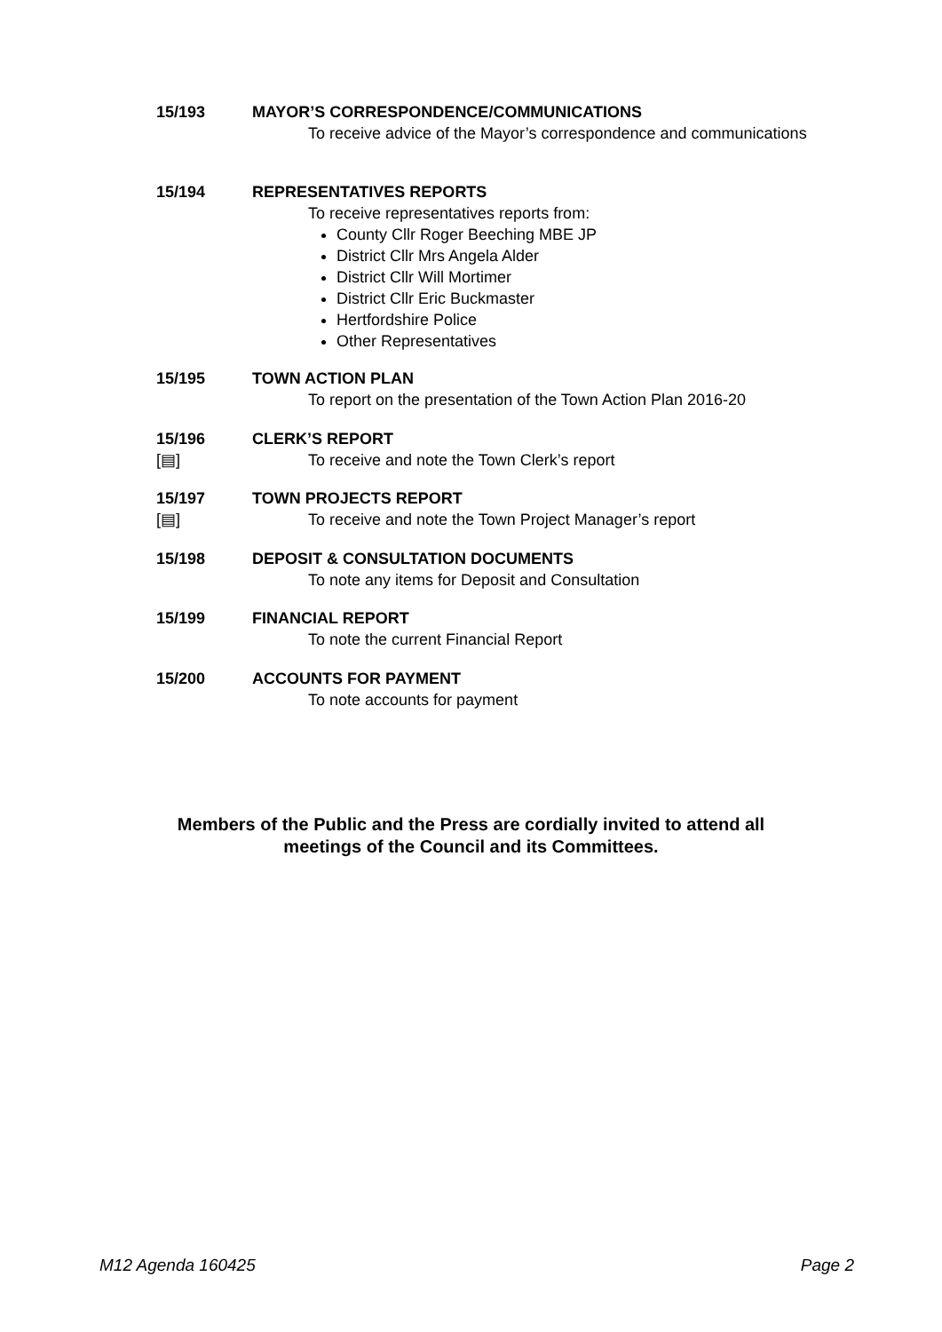15/193 MAYOR’S CORRESPONDENCE/COMMUNICATIONS
To receive advice of the Mayor’s correspondence and communications
15/194 REPRESENTATIVES REPORTS
To receive representatives reports from:
County Cllr Roger Beeching MBE JP
District Cllr Mrs Angela Alder
District Cllr Will Mortimer
District Cllr Eric Buckmaster
Hertfordshire Police
Other Representatives
15/195 TOWN ACTION PLAN
To report on the presentation of the Town Action Plan 2016-20
15/196
[▤]
CLERK’S REPORT
To receive and note the Town Clerk’s report
15/197
[▤]
TOWN PROJECTS REPORT
To receive and note the Town Project Manager’s report
15/198 DEPOSIT & CONSULTATION DOCUMENTS
To note any items for Deposit and Consultation
15/199 FINANCIAL REPORT
To note the current Financial Report
15/200 ACCOUNTS FOR PAYMENT
To note accounts for payment
Members of the Public and the Press are cordially invited to attend all
meetings of the Council and its Committees.
M12 Agenda 160425 Page 2